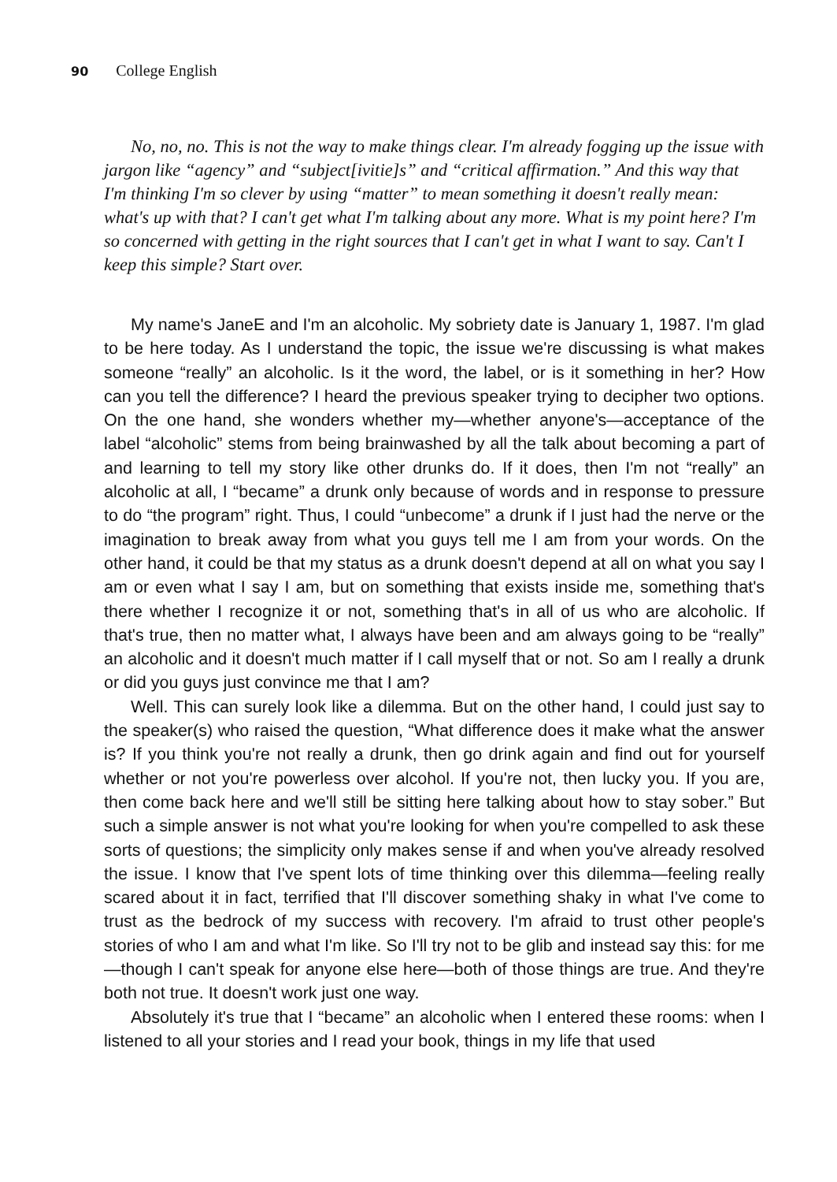90 College English
No, no, no. This is not the way to make things clear. I'm already fogging up the issue with jargon like “agency” and “subject[ivitie]s” and “critical affirmation.” And this way that I'm thinking I'm so clever by using “matter” to mean something it doesn't really mean: what's up with that? I can't get what I'm talking about any more. What is my point here? I'm so concerned with getting in the right sources that I can't get in what I want to say. Can't I keep this simple? Start over.
My name's JaneE and I'm an alcoholic. My sobriety date is January 1, 1987. I'm glad to be here today. As I understand the topic, the issue we're discussing is what makes someone “really” an alcoholic. Is it the word, the label, or is it something in her? How can you tell the difference? I heard the previous speaker trying to decipher two options. On the one hand, she wonders whether my—whether anyone's—acceptance of the label “alcoholic” stems from being brainwashed by all the talk about becoming a part of and learning to tell my story like other drunks do. If it does, then I'm not “really” an alcoholic at all, I “became” a drunk only because of words and in response to pressure to do “the program” right. Thus, I could “unbecome” a drunk if I just had the nerve or the imagination to break away from what you guys tell me I am from your words. On the other hand, it could be that my status as a drunk doesn't depend at all on what you say I am or even what I say I am, but on something that exists inside me, something that's there whether I recognize it or not, something that's in all of us who are alcoholic. If that's true, then no matter what, I always have been and am always going to be “really” an alcoholic and it doesn't much matter if I call myself that or not. So am I really a drunk or did you guys just convince me that I am?
Well. This can surely look like a dilemma. But on the other hand, I could just say to the speaker(s) who raised the question, “What difference does it make what the answer is? If you think you're not really a drunk, then go drink again and find out for yourself whether or not you're powerless over alcohol. If you're not, then lucky you. If you are, then come back here and we'll still be sitting here talking about how to stay sober.” But such a simple answer is not what you're looking for when you're compelled to ask these sorts of questions; the simplicity only makes sense if and when you've already resolved the issue. I know that I've spent lots of time thinking over this dilemma—feeling really scared about it in fact, terrified that I'll discover something shaky in what I've come to trust as the bedrock of my success with recovery. I'm afraid to trust other people's stories of who I am and what I'm like. So I'll try not to be glib and instead say this: for me—though I can't speak for anyone else here—both of those things are true. And they're both not true. It doesn't work just one way.
Absolutely it's true that I “became” an alcoholic when I entered these rooms: when I listened to all your stories and I read your book, things in my life that used